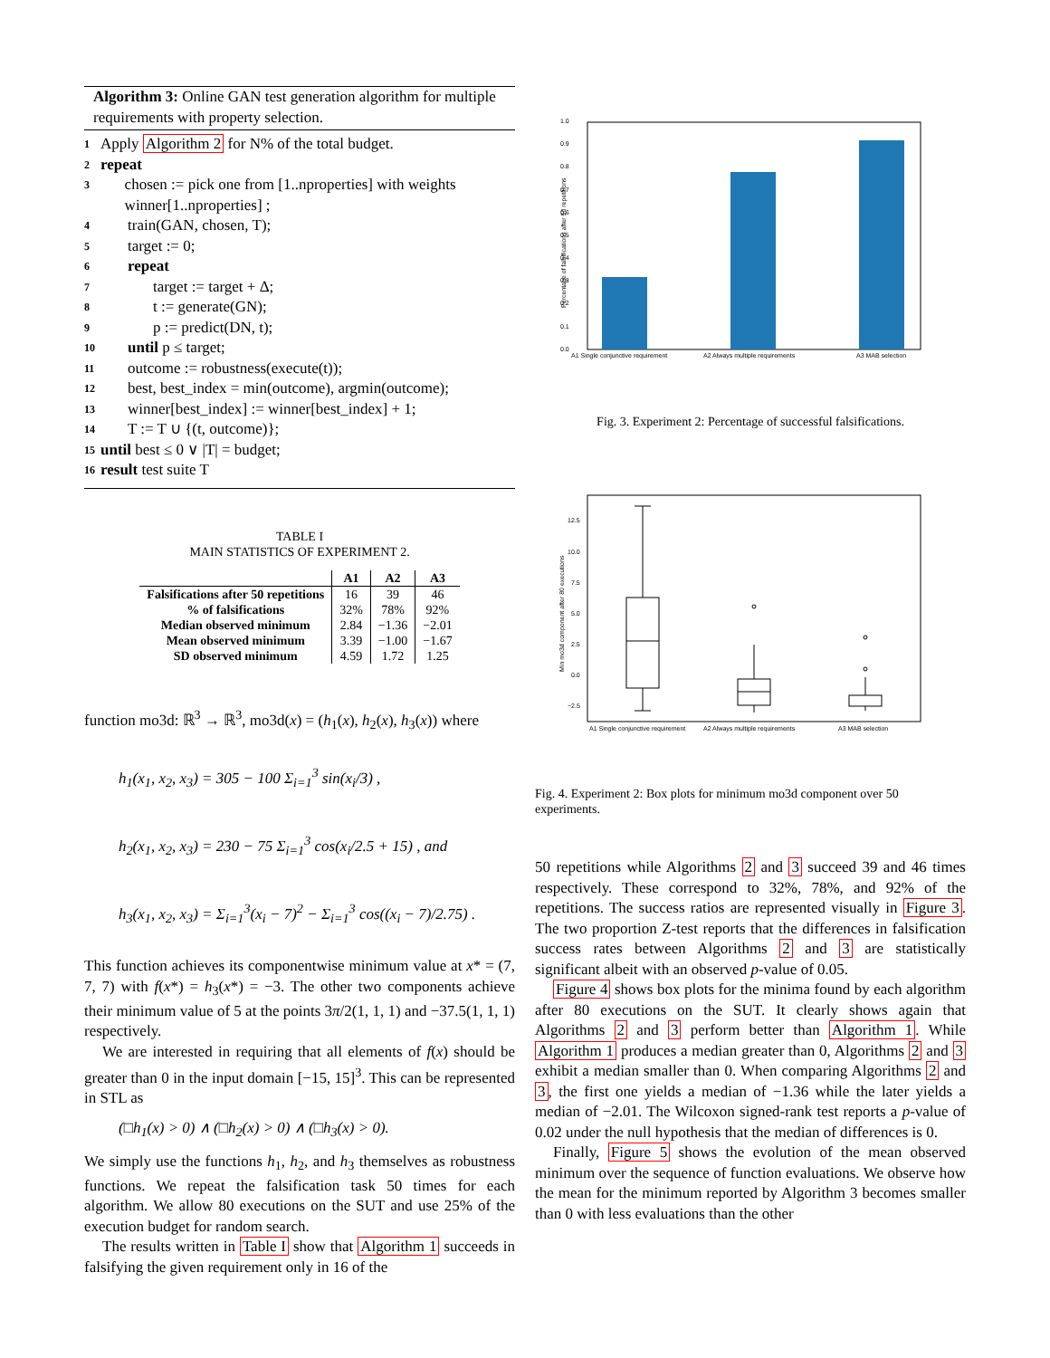Algorithm 3: Online GAN test generation algorithm for multiple requirements with property selection.
1 Apply Algorithm 2 for N% of the total budget.
2 repeat
3 chosen := pick one from [1..nproperties] with weights winner[1..nproperties] ;
4 train(GAN, chosen, T);
5 target := 0;
6 repeat
7 target := target + Δ;
8 t := generate(GN);
9 p := predict(DN, t);
10 until p ≤ target;
11 outcome := robustness(execute(t));
12 best, best_index = min(outcome), argmin(outcome);
13 winner[best_index] := winner[best_index] + 1;
14 T := T ∪ {(t, outcome)};
15 until best ≤ 0 ∨ |T| = budget;
16 result test suite T
TABLE I
MAIN STATISTICS OF EXPERIMENT 2.
| | A1 | A2 | A3 |
| --- | --- | --- | --- |
| Falsifications after 50 repetitions | 16 | 39 | 46 |
| % of falsifications | 32% | 78% | 92% |
| Median observed minimum | 2.84 | −1.36 | −2.01 |
| Mean observed minimum | 3.39 | −1.00 | −1.67 |
| SD observed minimum | 4.59 | 1.72 | 1.25 |
function mo3d: ℝ<sup>3</sup> → ℝ<sup>3</sup>, mo3d(x) = (h<sub>1</sub>(x), h<sub>2</sub>(x), h<sub>3</sub>(x)) where
h<sub>1</sub>(x<sub>1</sub>, x<sub>2</sub>, x<sub>3</sub>) = 305 − 100 Σ<sub>i=1</sub><sup>3</sup> sin(x<sub>i</sub>/3) ,
h<sub>2</sub>(x<sub>1</sub>, x<sub>2</sub>, x<sub>3</sub>) = 230 − 75 Σ<sub>i=1</sub><sup>3</sup> cos(x<sub>i</sub>/2.5 + 15) , and
h<sub>3</sub>(x<sub>1</sub>, x<sub>2</sub>, x<sub>3</sub>) = Σ<sub>i=1</sub><sup>3</sup>(x<sub>i</sub> − 7)<sup>2</sup> − Σ<sub>i=1</sub><sup>3</sup> cos((x<sub>i</sub> − 7)/2.75) .
This function achieves its componentwise minimum value at x* = (7, 7, 7) with f(x*) = h<sub>3</sub>(x*) = −3. The other two components achieve their minimum value of 5 at the points 3π/2(1, 1, 1) and −37.5(1, 1, 1) respectively.
We are interested in requiring that all elements of f(x) should be greater than 0 in the input domain [−15, 15]<sup>3</sup>. This can be represented in STL as
(□h<sub>1</sub>(x) > 0) ∧ (□h<sub>2</sub>(x) > 0) ∧ (□h<sub>3</sub>(x) > 0).
We simply use the functions h<sub>1</sub>, h<sub>2</sub>, and h<sub>3</sub> themselves as robustness functions. We repeat the falsification task 50 times for each algorithm. We allow 80 executions on the SUT and use 25% of the execution budget for random search.
The results written in Table I show that Algorithm 1 succeeds in falsifying the given requirement only in 16 of the
0.0
0.1
0.2
0.3
0.4
0.5
0.6
0.7
0.8
0.9
1.0
A1 Single conjunctive requirement
A2 Always multiple requirements
A3 MAB selection
Percentage of falsifications after 50 repetitions
Fig. 3. Experiment 2: Percentage of successful falsifications.
12.5
10.0
7.5
5.0
2.5
0.0
−2.5
A1 Single conjunctive requirement
A2 Always multiple requirements
A3 MAB selection
Min mo3d component after 80 executions
Fig. 4. Experiment 2: Box plots for minimum mo3d component over 50 experiments.
50 repetitions while Algorithms 2 and 3 succeed 39 and 46 times respectively. These correspond to 32%, 78%, and 92% of the repetitions. The success ratios are represented visually in Figure 3. The two proportion Z-test reports that the differences in falsification success rates between Algorithms 2 and 3 are statistically significant albeit with an observed p-value of 0.05.
Figure 4 shows box plots for the minima found by each algorithm after 80 executions on the SUT. It clearly shows again that Algorithms 2 and 3 perform better than Algorithm 1. While Algorithm 1 produces a median greater than 0, Algorithms 2 and 3 exhibit a median smaller than 0. When comparing Algorithms 2 and 3, the first one yields a median of −1.36 while the later yields a median of −2.01. The Wilcoxon signed-rank test reports a p-value of 0.02 under the null hypothesis that the median of differences is 0.
Finally, Figure 5 shows the evolution of the mean observed minimum over the sequence of function evaluations. We observe how the mean for the minimum reported by Algorithm 3 becomes smaller than 0 with less evaluations than the other